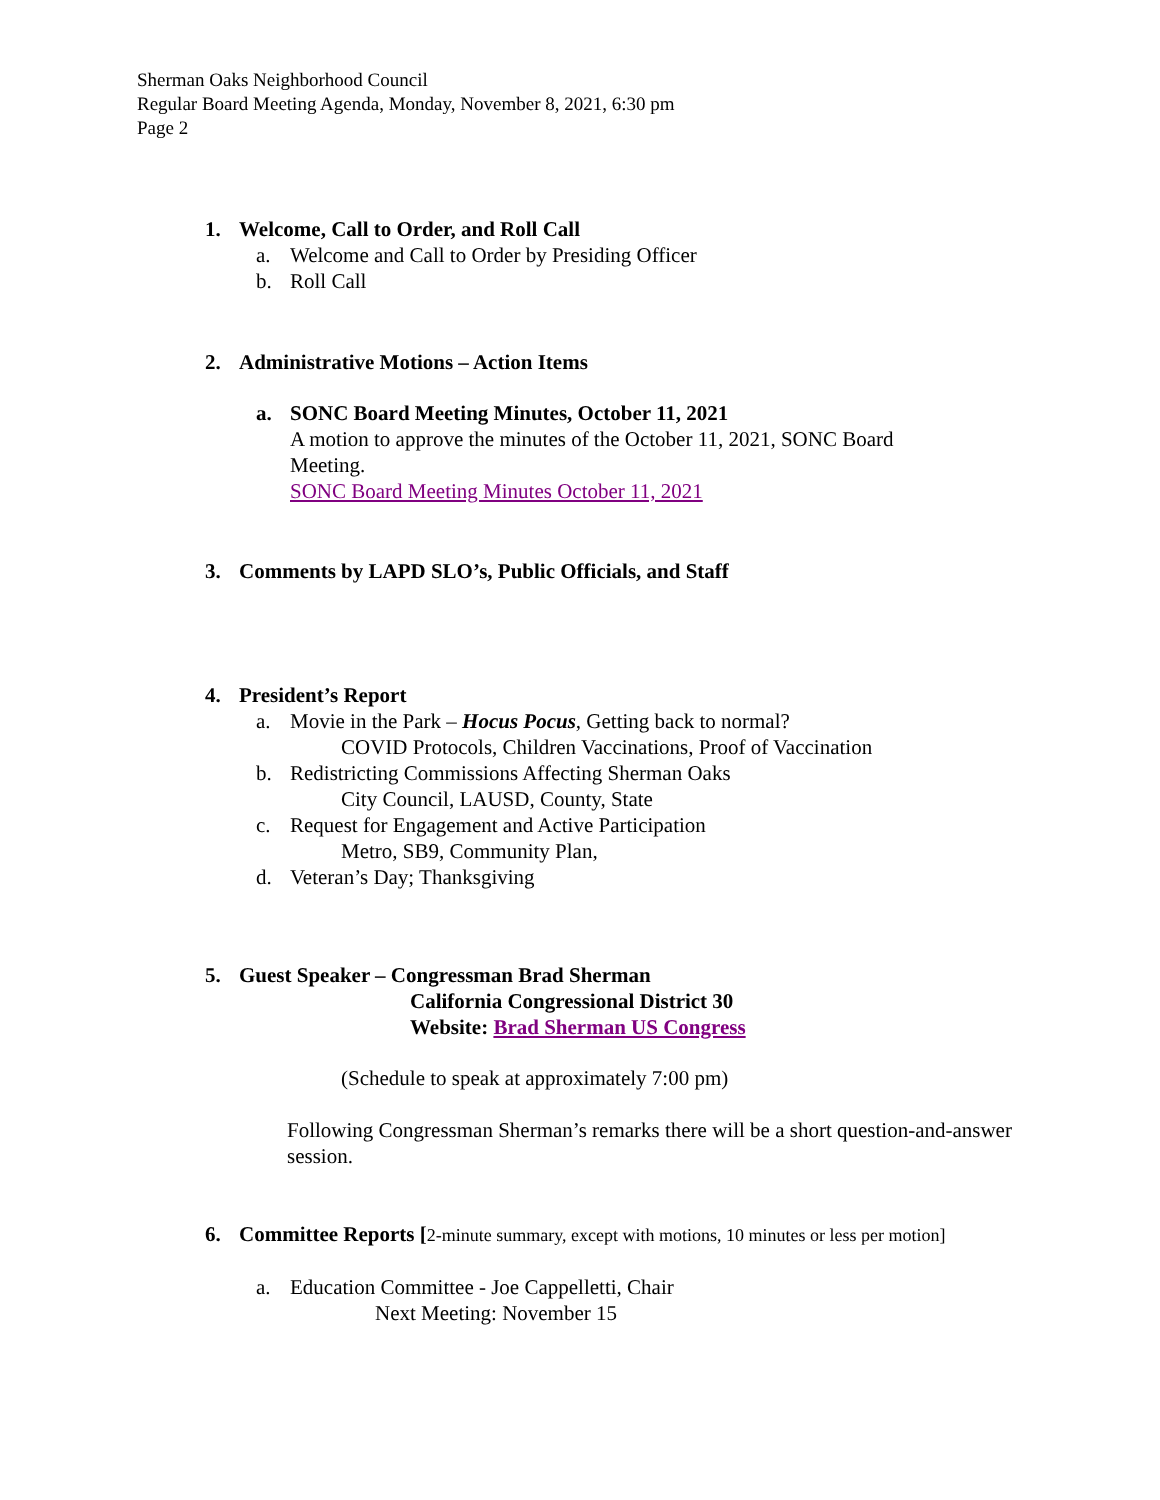Sherman Oaks Neighborhood Council
Regular Board Meeting Agenda, Monday, November 8, 2021, 6:30 pm
Page 2
1. Welcome, Call to Order, and Roll Call
a. Welcome and Call to Order by Presiding Officer
b. Roll Call
2. Administrative Motions – Action Items
a. SONC Board Meeting Minutes, October 11, 2021
A motion to approve the minutes of the October 11, 2021, SONC Board Meeting.
SONC Board Meeting Minutes October 11, 2021
3. Comments by LAPD SLO’s, Public Officials, and Staff
4. President’s Report
a. Movie in the Park – Hocus Pocus, Getting back to normal?
COVID Protocols, Children Vaccinations, Proof of Vaccination
b. Redistricting Commissions Affecting Sherman Oaks
City Council, LAUSD, County, State
c. Request for Engagement and Active Participation
Metro, SB9, Community Plan,
d. Veteran’s Day; Thanksgiving
5. Guest Speaker – Congressman Brad Sherman
California Congressional District 30
Website: Brad Sherman US Congress
(Schedule to speak at approximately 7:00 pm)
Following Congressman Sherman’s remarks there will be a short question-and-answer session.
6. Committee Reports [2-minute summary, except with motions, 10 minutes or less per motion]
a. Education Committee - Joe Cappelletti, Chair
Next Meeting: November 15